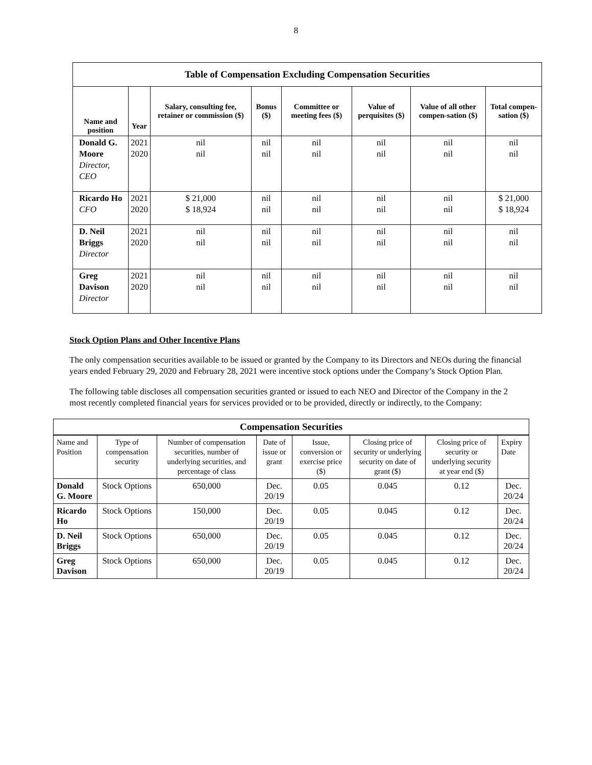8
| Table of Compensation Excluding Compensation Securities | | | | | | | |
| --- | --- | --- | --- | --- | --- | --- | --- |
| Name and position | Year | Salary, consulting fee, retainer or commission ($) | Bonus ($) | Committee or meeting fees ($) | Value of perquisites ($) | Value of all other compen-sation ($) | Total compen-sation ($) |
| Donald G. Moore Director, CEO | 2021 2020 | nil nil | nil nil | nil nil | nil nil | nil nil | nil nil |
| Ricardo Ho CFO | 2021 2020 | $ 21,000 $ 18,924 | nil nil | nil nil | nil nil | nil nil | $ 21,000 $ 18,924 |
| D. Neil Briggs Director | 2021 2020 | nil nil | nil nil | nil nil | nil nil | nil nil | nil nil |
| Greg Davison Director | 2021 2020 | nil nil | nil nil | nil nil | nil nil | nil nil | nil nil |
Stock Option Plans and Other Incentive Plans
The only compensation securities available to be issued or granted by the Company to its Directors and NEOs during the financial years ended February 29, 2020 and February 28, 2021 were incentive stock options under the Company’s Stock Option Plan.
The following table discloses all compensation securities granted or issued to each NEO and Director of the Company in the 2 most recently completed financial years for services provided or to be provided, directly or indirectly, to the Company:
| Compensation Securities | | | | | | | |
| --- | --- | --- | --- | --- | --- | --- | --- |
| Name and Position | Type of compensation security | Number of compensation securities, number of underlying securities, and percentage of class | Date of issue or grant | Issue, conversion or exercise price ($) | Closing price of security or underlying security on date of grant ($) | Closing price of security or underlying security at year end ($) | Expiry Date |
| Donald G. Moore | Stock Options | 650,000 | Dec. 20/19 | 0.05 | 0.045 | 0.12 | Dec. 20/24 |
| Ricardo Ho | Stock Options | 150,000 | Dec. 20/19 | 0.05 | 0.045 | 0.12 | Dec. 20/24 |
| D. Neil Briggs | Stock Options | 650,000 | Dec. 20/19 | 0.05 | 0.045 | 0.12 | Dec. 20/24 |
| Greg Davison | Stock Options | 650,000 | Dec. 20/19 | 0.05 | 0.045 | 0.12 | Dec. 20/24 |